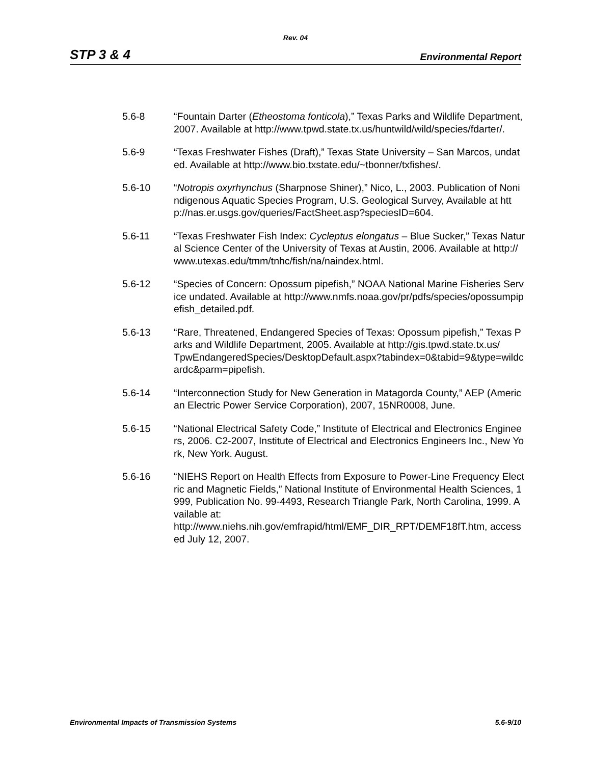Rev. 04
STP 3 & 4 Environmental Report
5.6-8 “Fountain Darter (Etheostoma fonticola),” Texas Parks and Wildlife Department, 2007. Available at http://www.tpwd.state.tx.us/huntwild/wild/species/fdarter/.
5.6-9 “Texas Freshwater Fishes (Draft),” Texas State University – San Marcos, undated. Available at http://www.bio.txstate.edu/~tbonner/txfishes/.
5.6-10 “Notropis oxyrhynchus (Sharpnose Shiner),” Nico, L., 2003. Publication of Nonindigenous Aquatic Species Program, U.S. Geological Survey, Available at http://nas.er.usgs.gov/queries/FactSheet.asp?speciesID=604.
5.6-11 “Texas Freshwater Fish Index: Cycleptus elongatus – Blue Sucker,” Texas Natural Science Center of the University of Texas at Austin, 2006. Available at http://www.utexas.edu/tmm/tnhc/fish/na/naindex.html.
5.6-12 “Species of Concern: Opossum pipefish,” NOAA National Marine Fisheries Service undated. Available at http://www.nmfs.noaa.gov/pr/pdfs/species/opossumpipefish_detailed.pdf.
5.6-13 “Rare, Threatened, Endangered Species of Texas: Opossum pipefish,” Texas Parks and Wildlife Department, 2005. Available at http://gis.tpwd.state.tx.us/
TpwEndangeredSpecies/DesktopDefault.aspx?tabindex=0&tabid=9&type=wildcardc&parm=pipefish.
5.6-14 “Interconnection Study for New Generation in Matagorda County,” AEP (American Electric Power Service Corporation), 2007, 15NR0008, June.
5.6-15 “National Electrical Safety Code,” Institute of Electrical and Electronics Engineers, 2006. C2-2007, Institute of Electrical and Electronics Engineers Inc., New York, New York. August.
5.6-16 “NIEHS Report on Health Effects from Exposure to Power-Line Frequency Electric and Magnetic Fields,” National Institute of Environmental Health Sciences, 1999, Publication No. 99-4493, Research Triangle Park, North Carolina, 1999. Available at:
http://www.niehs.nih.gov/emfrapid/html/EMF_DIR_RPT/DEMF18fT.htm, accessed July 12, 2007.
Environmental Impacts of Transmission Systems 5.6-9/10